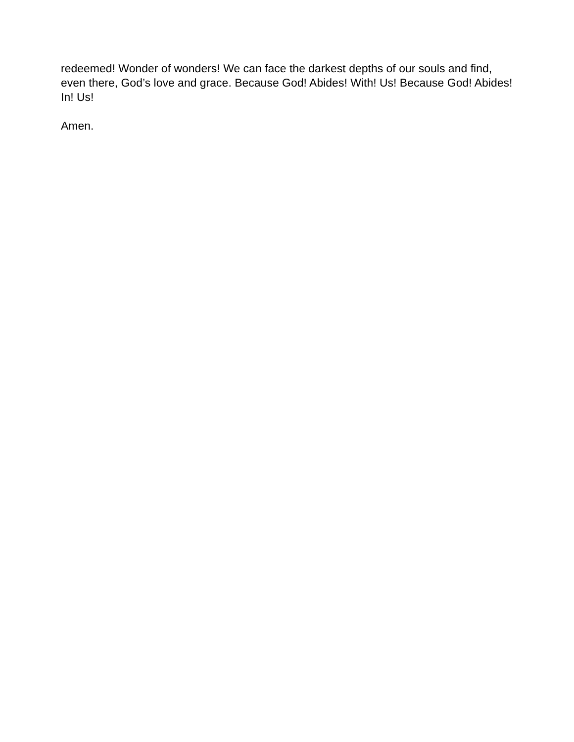redeemed! Wonder of wonders! We can face the darkest depths of our souls and find, even there, God’s love and grace. Because God! Abides! With! Us! Because God! Abides! In! Us!
Amen.